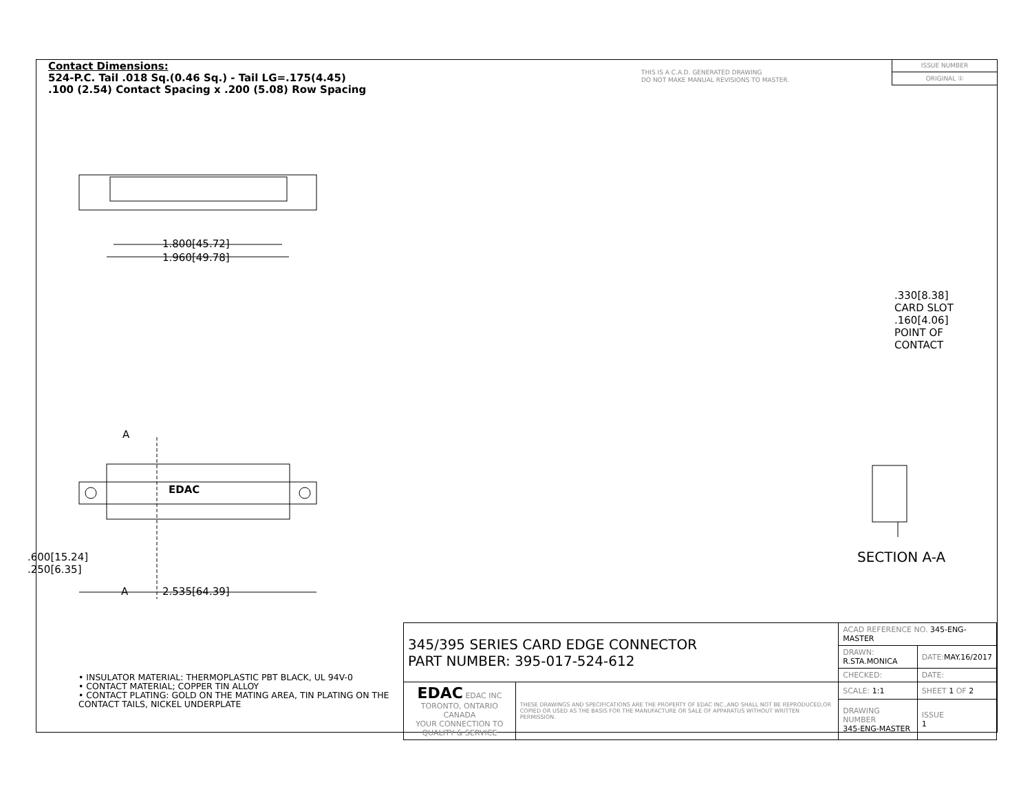Contact Dimensions:
524-P.C. Tail .018 Sq.(0.46 Sq.) - Tail LG=.175(4.45)
.100 (2.54) Contact Spacing x .200 (5.08) Row Spacing
THIS IS A C.A.D. GENERATED DRAWING
DO NOT MAKE MANUAL REVISIONS TO MASTER.
ISSUE NUMBER
ORIGINAL ①
1.800[45.72]
1.960[49.78]
A
A 2.535[64.39]
EDAC
.600[15.24]
.250[6.35]
.330[8.38] CARD SLOT
.160[4.06] POINT OF CONTACT
SECTION A-A
• INSULATOR MATERIAL: THERMOPLASTIC PBT BLACK, UL 94V-0
• CONTACT MATERIAL; COPPER TIN ALLOY
• CONTACT PLATING: GOLD ON THE MATING AREA, TIN PLATING ON THE CONTACT TAILS, NICKEL UNDERPLATE
| 345/395 SERIES CARD EDGE CONNECTOR PART NUMBER: 395-017-524-612 | | ACAD REFERENCE NO. 345-ENG-MASTER | | |
| | | DRAWN: R.STA.MONICA | DATE: MAY.16/2017 | |
| | | CHECKED: | DATE: | |
| EDAC EDAC INC TORONTO, ONTARIO CANADA YOUR CONNECTION TO QUALITY & SERVICE | THESE DRAWINGS AND SPECIFICATIONS ARE THE PROPERTY OF EDAC INC.,AND SHALL NOT BE REPRODUCED,OR COPIED OR USED AS THE BASIS FOR THE MANUFACTURE OR SALE OF APPARATUS WITHOUT WRITTEN PERMISSION. | SCALE: 1:1 | SHEET 1 OF 2 | |
| | | DRAWING NUMBER 345-ENG-MASTER | | ISSUE 1 |